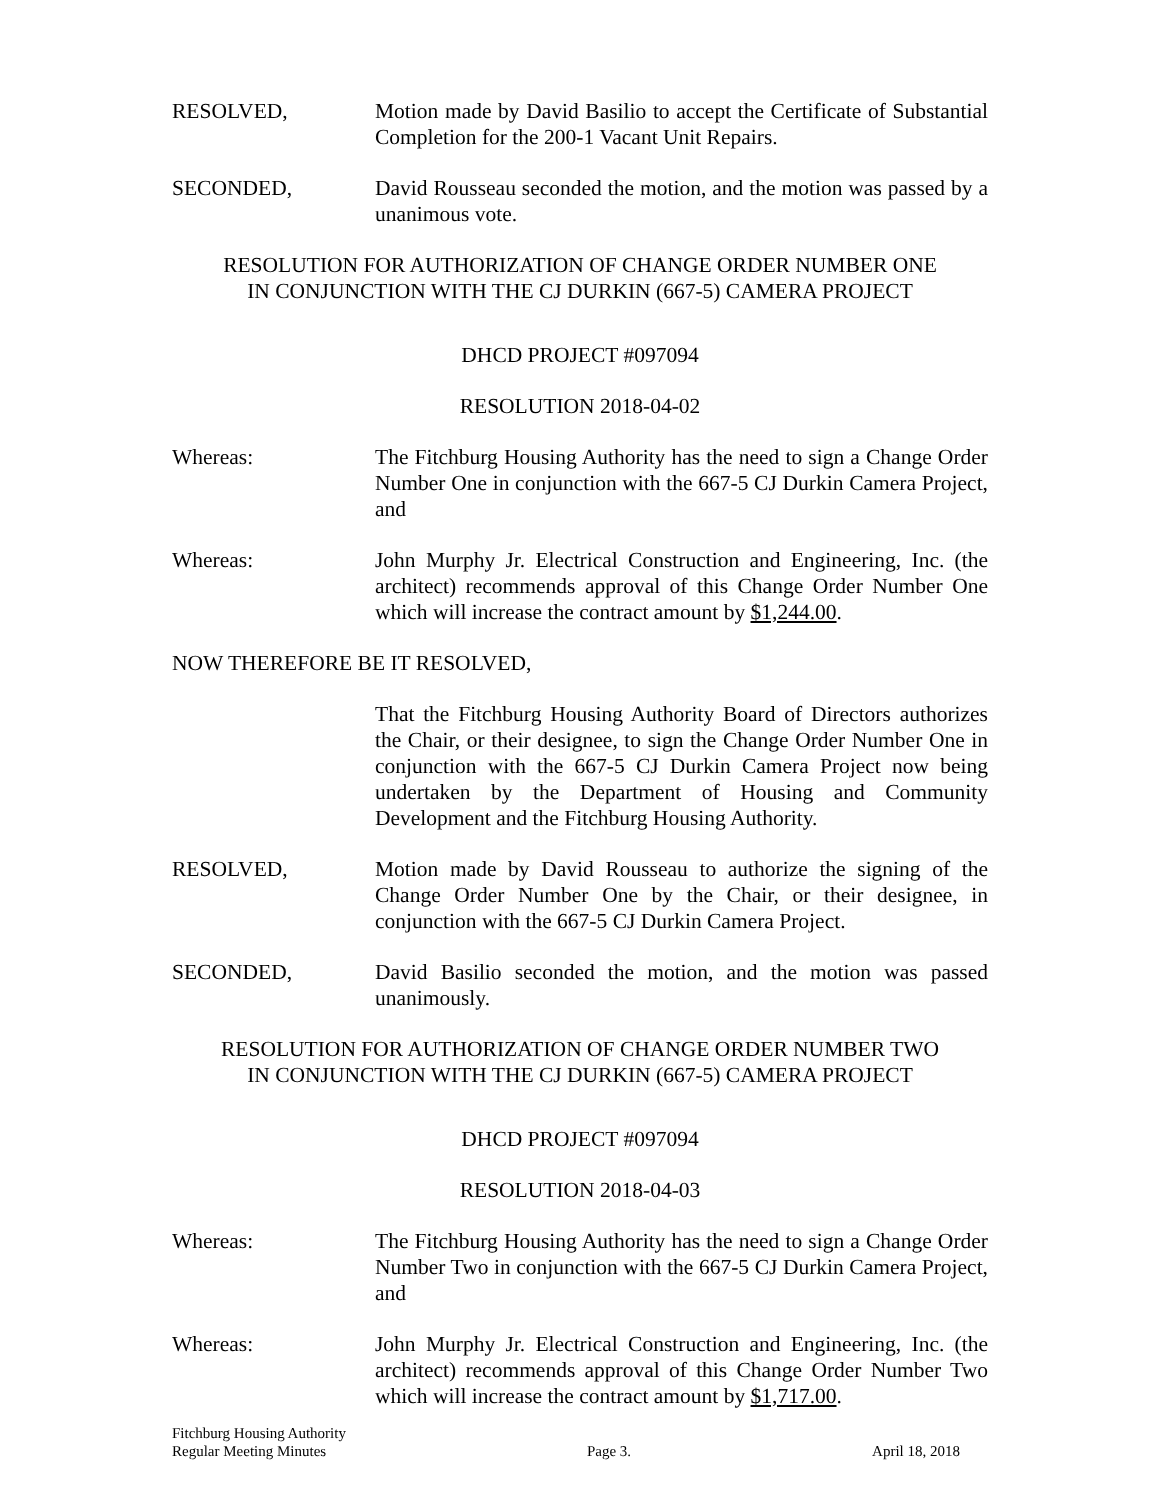RESOLVED, Motion made by David Basilio to accept the Certificate of Substantial Completion for the 200-1 Vacant Unit Repairs.
SECONDED, David Rousseau seconded the motion, and the motion was passed by a unanimous vote.
RESOLUTION FOR AUTHORIZATION OF CHANGE ORDER NUMBER ONE
IN CONJUNCTION WITH THE CJ DURKIN (667-5) CAMERA PROJECT
DHCD PROJECT #097094
RESOLUTION 2018-04-02
Whereas: The Fitchburg Housing Authority has the need to sign a Change Order Number One in conjunction with the 667-5 CJ Durkin Camera Project, and
Whereas: John Murphy Jr. Electrical Construction and Engineering, Inc. (the architect) recommends approval of this Change Order Number One which will increase the contract amount by $1,244.00.
NOW THEREFORE BE IT RESOLVED,
That the Fitchburg Housing Authority Board of Directors authorizes the Chair, or their designee, to sign the Change Order Number One in conjunction with the 667-5 CJ Durkin Camera Project now being undertaken by the Department of Housing and Community Development and the Fitchburg Housing Authority.
RESOLVED, Motion made by David Rousseau to authorize the signing of the Change Order Number One by the Chair, or their designee, in conjunction with the 667-5 CJ Durkin Camera Project.
SECONDED, David Basilio seconded the motion, and the motion was passed unanimously.
RESOLUTION FOR AUTHORIZATION OF CHANGE ORDER NUMBER TWO
IN CONJUNCTION WITH THE CJ DURKIN (667-5) CAMERA PROJECT
DHCD PROJECT #097094
RESOLUTION 2018-04-03
Whereas: The Fitchburg Housing Authority has the need to sign a Change Order Number Two in conjunction with the 667-5 CJ Durkin Camera Project, and
Whereas: John Murphy Jr. Electrical Construction and Engineering, Inc. (the architect) recommends approval of this Change Order Number Two which will increase the contract amount by $1,717.00.
Fitchburg Housing Authority
Regular Meeting Minutes
Page 3.
April 18, 2018